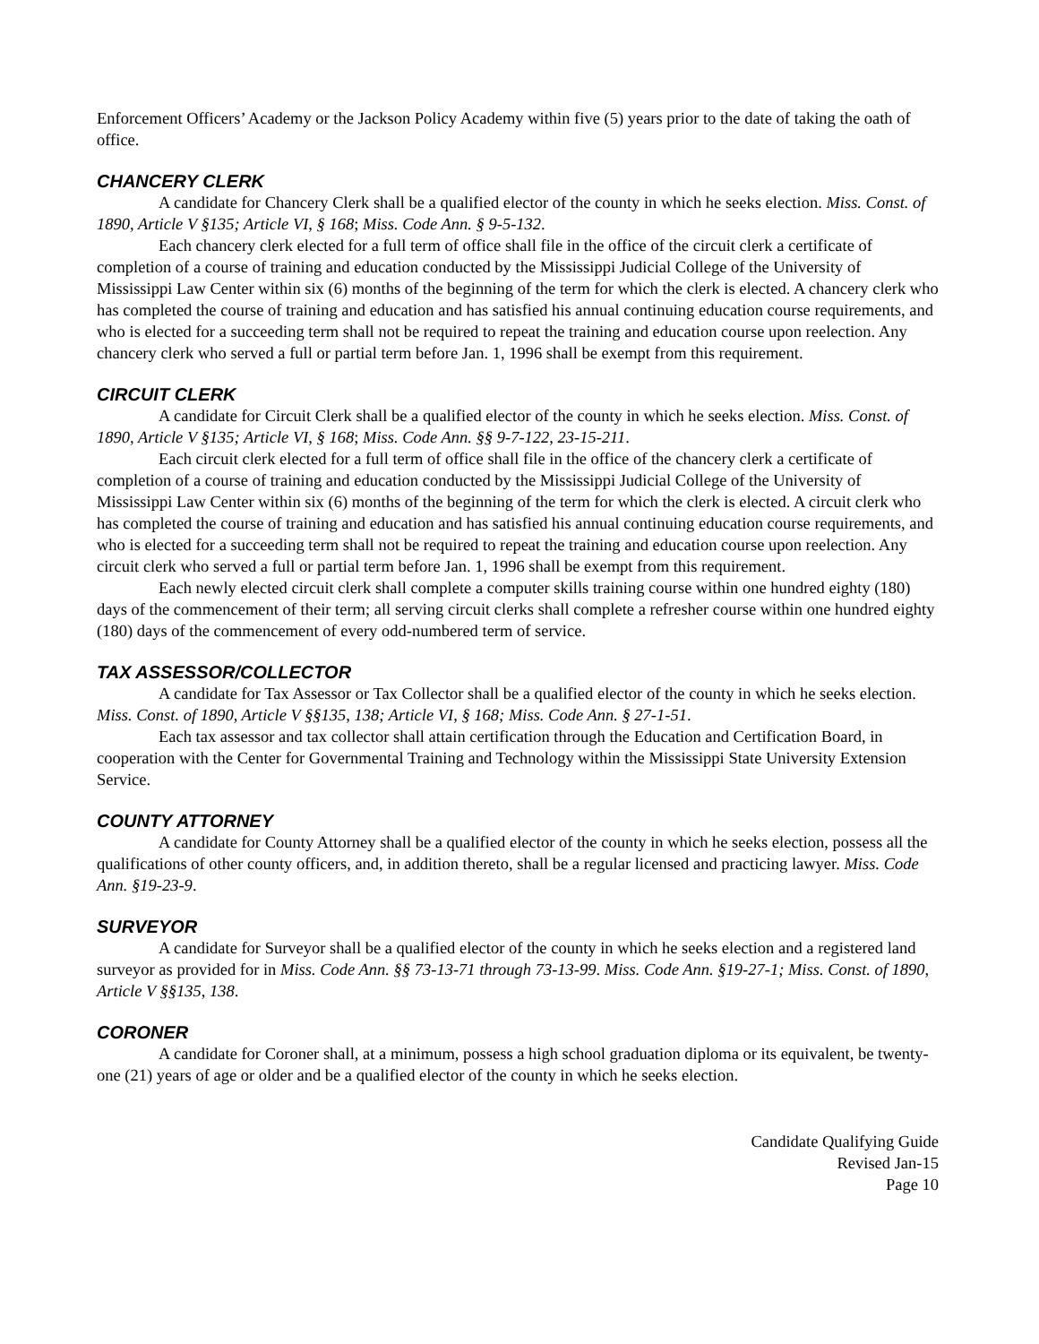Enforcement Officers’ Academy or the Jackson Policy Academy within five (5) years prior to the date of taking the oath of office.
CHANCERY CLERK
A candidate for Chancery Clerk shall be a qualified elector of the county in which he seeks election. Miss. Const. of 1890, Article V §135; Article VI, § 168; Miss. Code Ann. § 9-5-132.
Each chancery clerk elected for a full term of office shall file in the office of the circuit clerk a certificate of completion of a course of training and education conducted by the Mississippi Judicial College of the University of Mississippi Law Center within six (6) months of the beginning of the term for which the clerk is elected. A chancery clerk who has completed the course of training and education and has satisfied his annual continuing education course requirements, and who is elected for a succeeding term shall not be required to repeat the training and education course upon reelection. Any chancery clerk who served a full or partial term before Jan. 1, 1996 shall be exempt from this requirement.
CIRCUIT CLERK
A candidate for Circuit Clerk shall be a qualified elector of the county in which he seeks election. Miss. Const. of 1890, Article V §135; Article VI, § 168; Miss. Code Ann. §§ 9-7-122, 23-15-211.
Each circuit clerk elected for a full term of office shall file in the office of the chancery clerk a certificate of completion of a course of training and education conducted by the Mississippi Judicial College of the University of Mississippi Law Center within six (6) months of the beginning of the term for which the clerk is elected. A circuit clerk who has completed the course of training and education and has satisfied his annual continuing education course requirements, and who is elected for a succeeding term shall not be required to repeat the training and education course upon reelection. Any circuit clerk who served a full or partial term before Jan. 1, 1996 shall be exempt from this requirement.
Each newly elected circuit clerk shall complete a computer skills training course within one hundred eighty (180) days of the commencement of their term; all serving circuit clerks shall complete a refresher course within one hundred eighty (180) days of the commencement of every odd-numbered term of service.
TAX ASSESSOR/COLLECTOR
A candidate for Tax Assessor or Tax Collector shall be a qualified elector of the county in which he seeks election. Miss. Const. of 1890, Article V §§135, 138; Article VI, § 168; Miss. Code Ann. § 27-1-51.
Each tax assessor and tax collector shall attain certification through the Education and Certification Board, in cooperation with the Center for Governmental Training and Technology within the Mississippi State University Extension Service.
COUNTY ATTORNEY
A candidate for County Attorney shall be a qualified elector of the county in which he seeks election, possess all the qualifications of other county officers, and, in addition thereto, shall be a regular licensed and practicing lawyer. Miss. Code Ann. §19-23-9.
SURVEYOR
A candidate for Surveyor shall be a qualified elector of the county in which he seeks election and a registered land surveyor as provided for in Miss. Code Ann. §§ 73-13-71 through 73-13-99. Miss. Code Ann. §19-27-1; Miss. Const. of 1890, Article V §§135, 138.
CORONER
A candidate for Coroner shall, at a minimum, possess a high school graduation diploma or its equivalent, be twenty-one (21) years of age or older and be a qualified elector of the county in which he seeks election.
Candidate Qualifying Guide
Revised Jan-15
Page 10